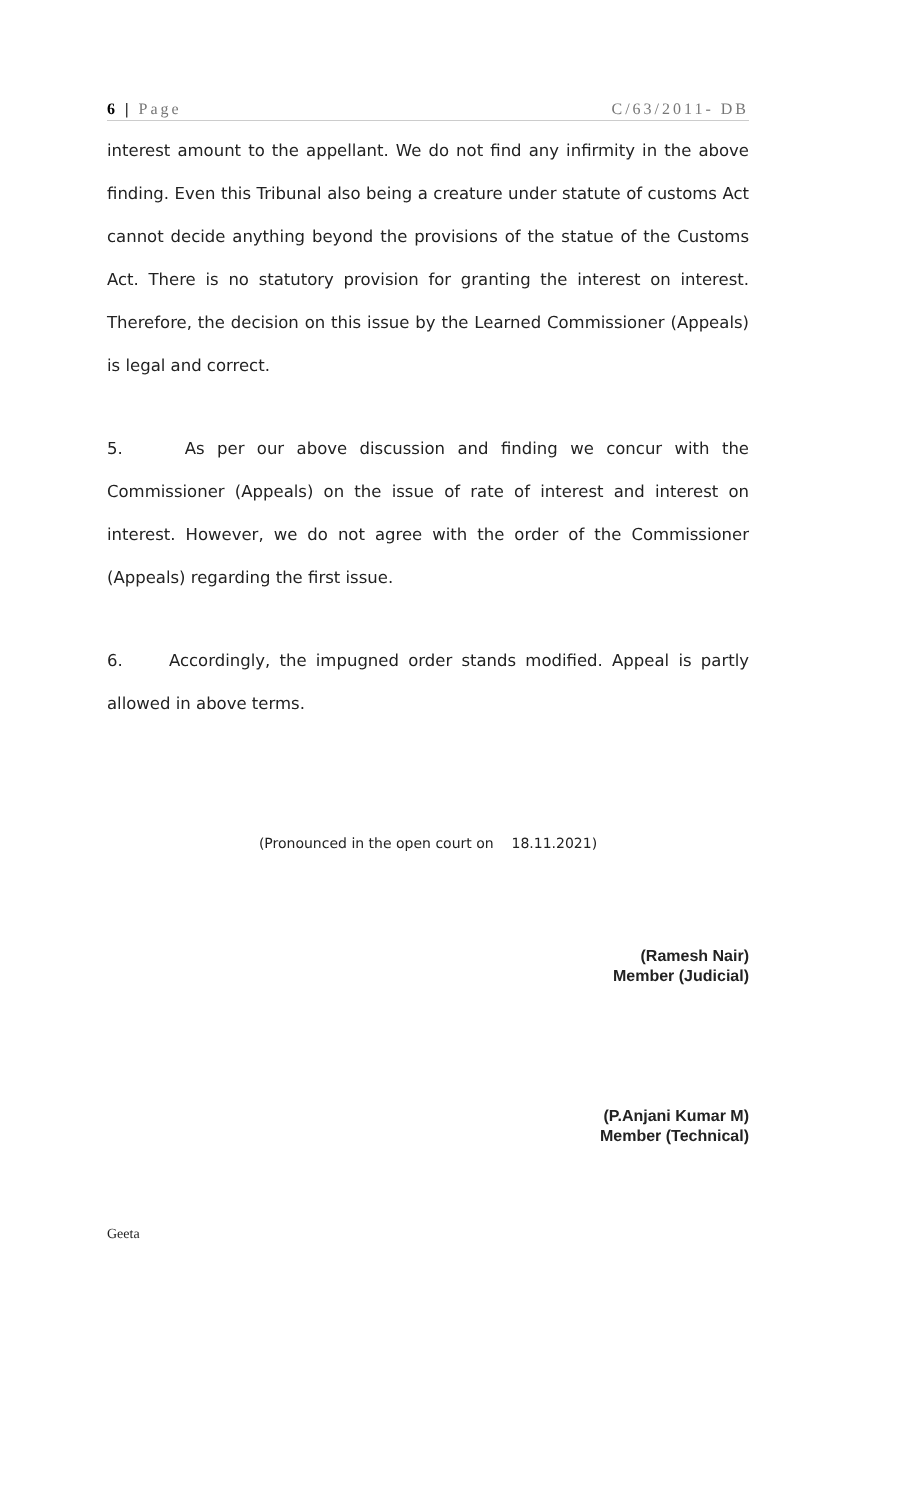6 | Page C/63/2011- DB
interest amount to the appellant. We do not find any infirmity in the above finding. Even this Tribunal also being a creature under statute of customs Act cannot decide anything beyond the provisions of the statue of the Customs Act. There is no statutory provision for granting the interest on interest. Therefore, the decision on this issue by the Learned Commissioner (Appeals) is legal and correct.
5. As per our above discussion and finding we concur with the Commissioner (Appeals) on the issue of rate of interest and interest on interest. However, we do not agree with the order of the Commissioner (Appeals) regarding the first issue.
6. Accordingly, the impugned order stands modified. Appeal is partly allowed in above terms.
(Pronounced in the open court on 18.11.2021)
(Ramesh Nair)
Member (Judicial)
(P.Anjani Kumar M)
Member (Technical)
Geeta